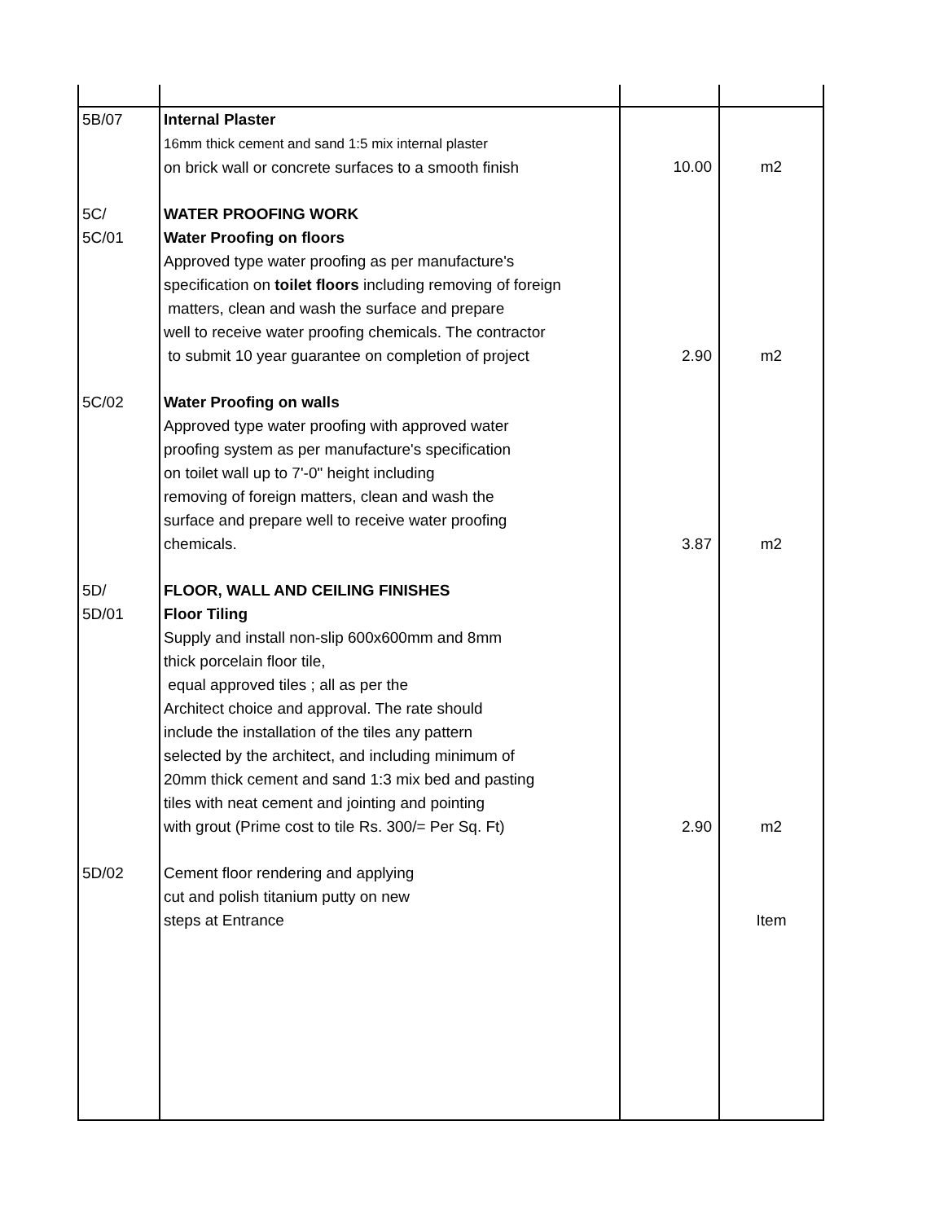| 5B/07 | Internal Plaster 16mm thick cement and sand 1:5 mix internal plaster on brick wall or concrete surfaces to a smooth finish | 10.00 | m2 |
| 5C/ 5C/01 | WATER PROOFING WORK Water Proofing on floors Approved type water proofing as per manufacture's specification on toilet floors including removing of foreign matters, clean and wash the surface and prepare well to receive water proofing chemicals. The contractor to submit 10 year guarantee on completion of project | 2.90 | m2 |
| 5C/02 | Water Proofing on walls Approved type water proofing with approved water proofing system as per manufacture's specification on toilet wall up to 7'-0" height including removing of foreign matters, clean and wash the surface and prepare well to receive water proofing chemicals. | 3.87 | m2 |
| 5D/ 5D/01 | FLOOR, WALL AND CEILING FINISHES Floor Tiling Supply and install non-slip 600x600mm and 8mm thick porcelain floor tile, equal approved tiles ; all as per the Architect choice and approval. The rate should include the installation of the tiles any pattern selected by the architect, and including minimum of 20mm thick cement and sand 1:3 mix bed and pasting tiles with neat cement and jointing and pointing with grout (Prime cost to tile Rs. 300/= Per Sq. Ft) | 2.90 | m2 |
| 5D/02 | Cement floor rendering and applying cut and polish titanium putty on new steps at Entrance | | Item |